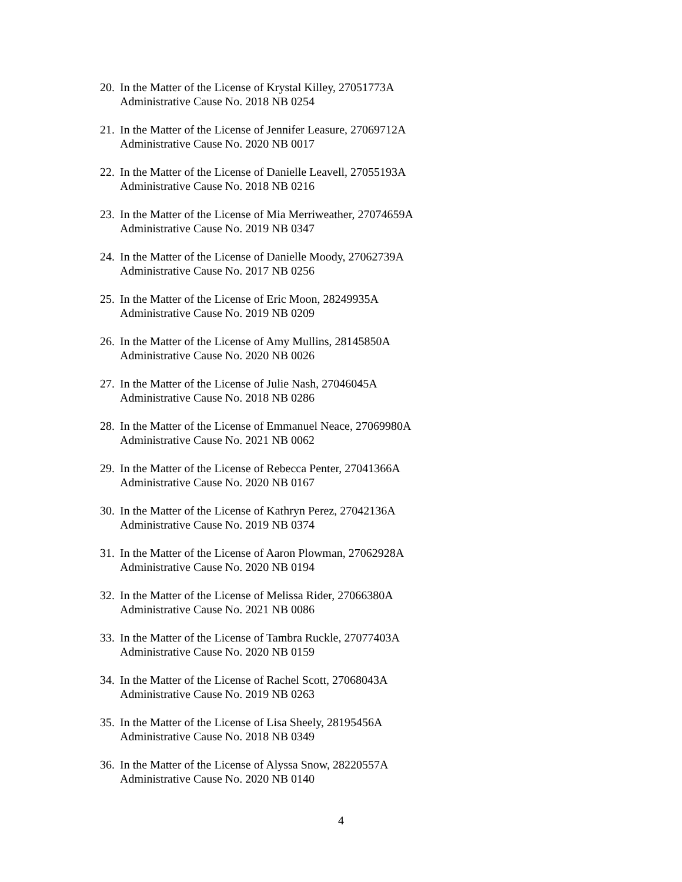20.
In the Matter of the License of Krystal Killey, 27051773A
Administrative Cause No. 2018 NB 0254
21.
In the Matter of the License of Jennifer Leasure, 27069712A
Administrative Cause No. 2020 NB 0017
22.
In the Matter of the License of Danielle Leavell, 27055193A
Administrative Cause No. 2018 NB 0216
23.
In the Matter of the License of Mia Merriweather, 27074659A
Administrative Cause No. 2019 NB 0347
24.
In the Matter of the License of Danielle Moody, 27062739A
Administrative Cause No. 2017 NB 0256
25.
In the Matter of the License of Eric Moon, 28249935A
Administrative Cause No. 2019 NB 0209
26.
In the Matter of the License of Amy Mullins, 28145850A
Administrative Cause No. 2020 NB 0026
27.
In the Matter of the License of Julie Nash, 27046045A
Administrative Cause No. 2018 NB 0286
28.
In the Matter of the License of Emmanuel Neace, 27069980A
Administrative Cause No. 2021 NB 0062
29.
In the Matter of the License of Rebecca Penter, 27041366A
Administrative Cause No. 2020 NB 0167
30.
In the Matter of the License of Kathryn Perez, 27042136A
Administrative Cause No. 2019 NB 0374
31.
In the Matter of the License of Aaron Plowman, 27062928A
Administrative Cause No. 2020 NB 0194
32.
In the Matter of the License of Melissa Rider, 27066380A
Administrative Cause No. 2021 NB 0086
33.
In the Matter of the License of Tambra Ruckle, 27077403A
Administrative Cause No. 2020 NB 0159
34.
In the Matter of the License of Rachel Scott, 27068043A
Administrative Cause No. 2019 NB 0263
35.
In the Matter of the License of Lisa Sheely, 28195456A
Administrative Cause No. 2018 NB 0349
36.
In the Matter of the License of Alyssa Snow, 28220557A
Administrative Cause No. 2020 NB 0140
4